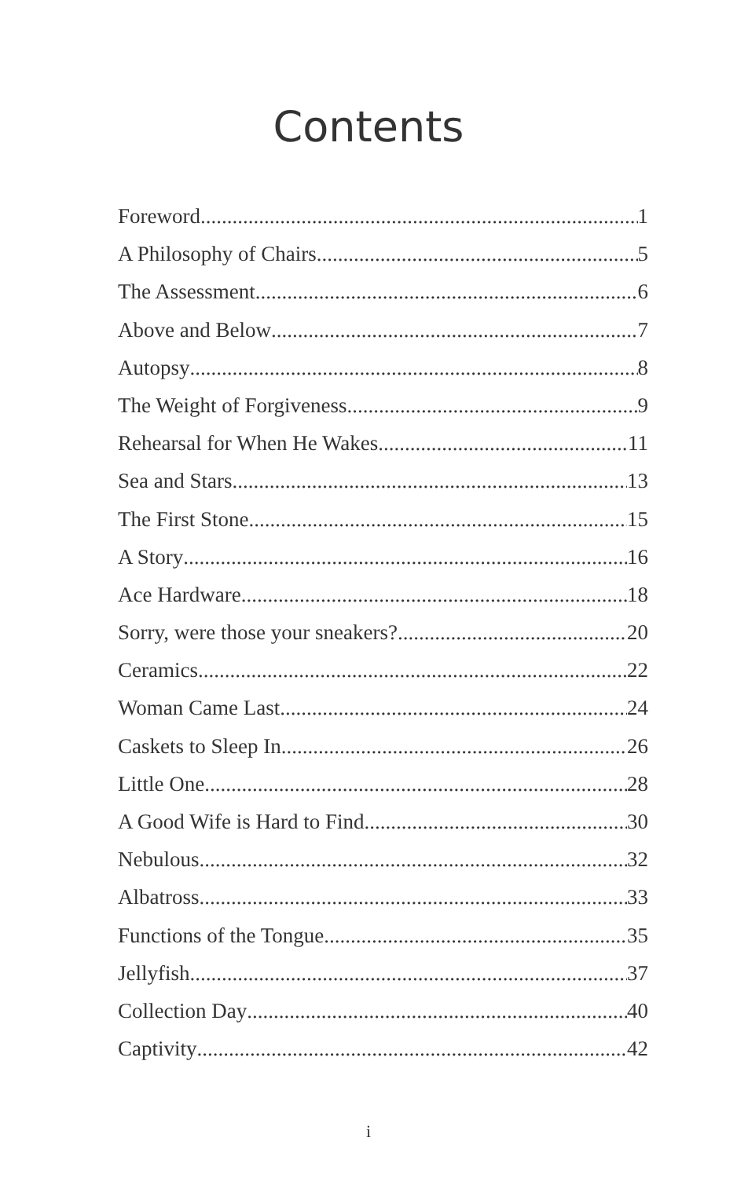Contents
Foreword 1
A Philosophy of Chairs 5
The Assessment 6
Above and Below 7
Autopsy 8
The Weight of Forgiveness 9
Rehearsal for When He Wakes 11
Sea and Stars 13
The First Stone 15
A Story 16
Ace Hardware 18
Sorry, were those your sneakers? 20
Ceramics 22
Woman Came Last 24
Caskets to Sleep In 26
Little One 28
A Good Wife is Hard to Find 30
Nebulous 32
Albatross 33
Functions of the Tongue 35
Jellyfish 37
Collection Day 40
Captivity 42
i